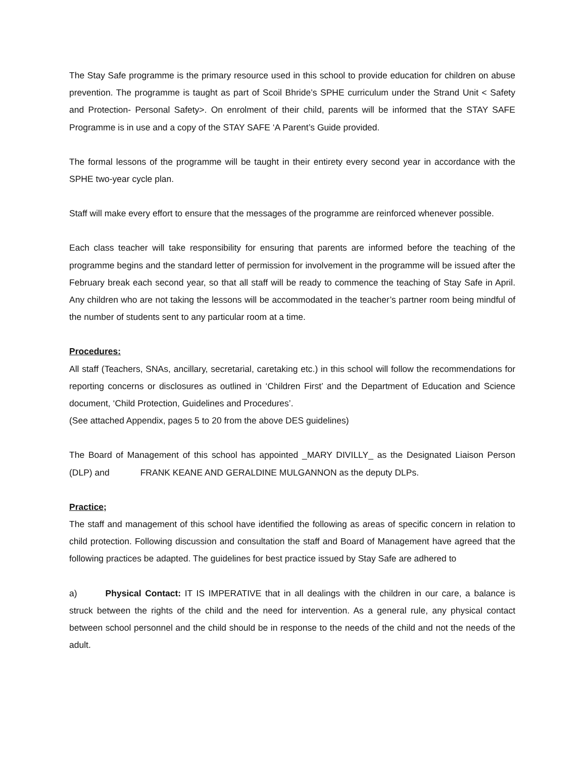The Stay Safe programme is the primary resource used in this school to provide education for children on abuse prevention. The programme is taught as part of Scoil Bhride’s SPHE curriculum under the Strand Unit < Safety and Protection- Personal Safety>. On enrolment of their child, parents will be informed that the STAY SAFE Programme is in use and a copy of the STAY SAFE ‘A Parent’s Guide provided.
The formal lessons of the programme will be taught in their entirety every second year in accordance with the SPHE two-year cycle plan.
Staff will make every effort to ensure that the messages of the programme are reinforced whenever possible.
Each class teacher will take responsibility for ensuring that parents are informed before the teaching of the programme begins and the standard letter of permission for involvement in the programme will be issued after the February break each second year, so that all staff will be ready to commence the teaching of Stay Safe in April. Any children who are not taking the lessons will be accommodated in the teacher’s partner room being mindful of the number of students sent to any particular room at a time.
Procedures:
All staff (Teachers, SNAs, ancillary, secretarial, caretaking etc.) in this school will follow the recommendations for reporting concerns or disclosures as outlined in ‘Children First’ and the Department of Education and Science document, ‘Child Protection, Guidelines and Procedures’.
(See attached Appendix, pages 5 to 20 from the above DES guidelines)
The Board of Management of this school has appointed _MARY DIVILLY_ as the Designated Liaison Person (DLP) and FRANK KEANE AND GERALDINE MULGANNON as the deputy DLPs.
Practice;
The staff and management of this school have identified the following as areas of specific concern in relation to child protection. Following discussion and consultation the staff and Board of Management have agreed that the following practices be adapted. The guidelines for best practice issued by Stay Safe are adhered to
a) Physical Contact: IT IS IMPERATIVE that in all dealings with the children in our care, a balance is struck between the rights of the child and the need for intervention. As a general rule, any physical contact between school personnel and the child should be in response to the needs of the child and not the needs of the adult.